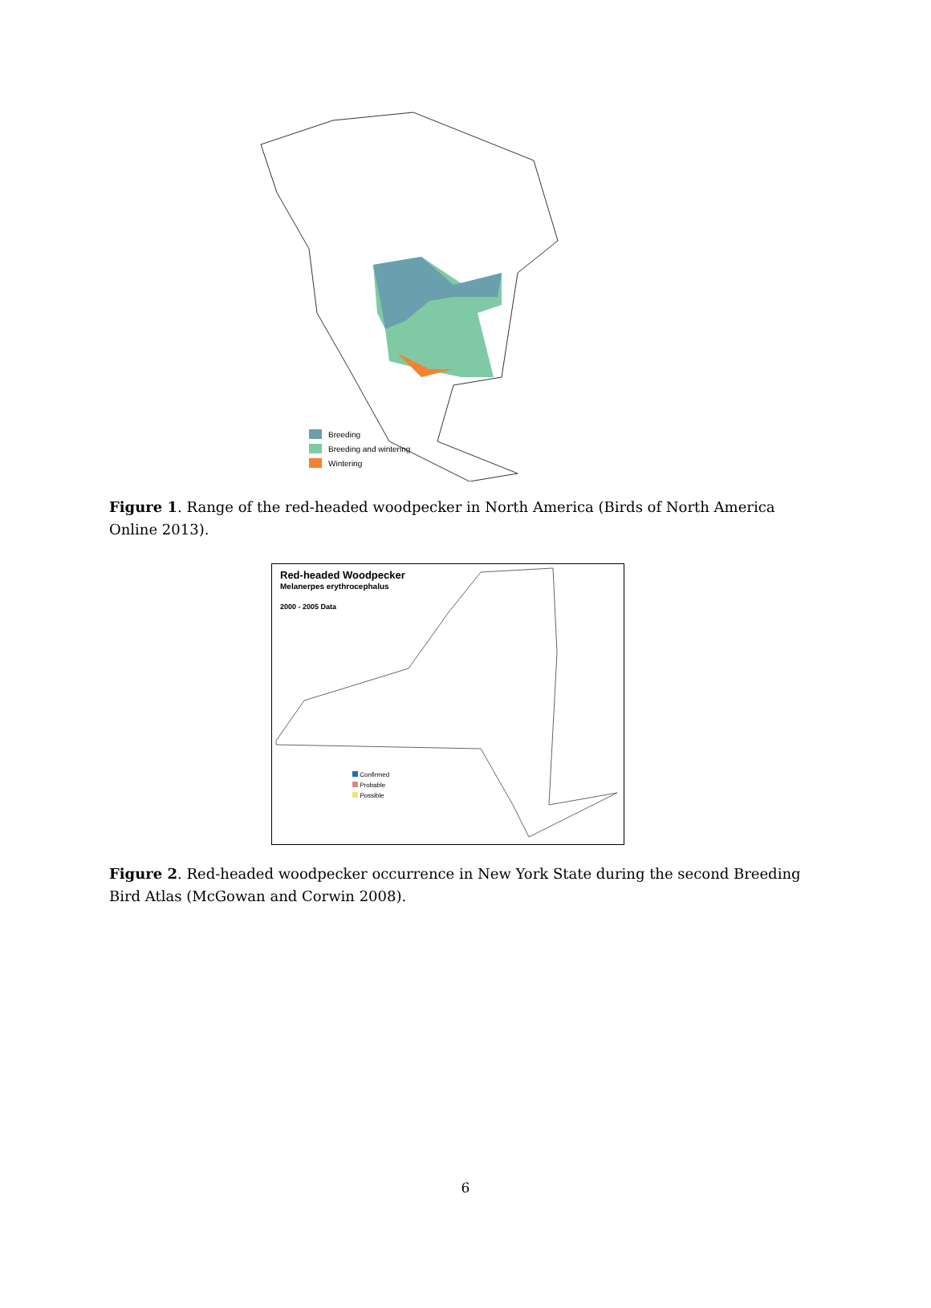Breeding
Breeding and wintering
Wintering
Figure 1. Range of the red-headed woodpecker in North America (Birds of North America Online 2013).
Red-headed Woodpecker
Melanerpes erythrocephalus
2000 - 2005 Data
Confirmed
Probable
Possible
Figure 2. Red-headed woodpecker occurrence in New York State during the second Breeding Bird Atlas (McGowan and Corwin 2008).
6